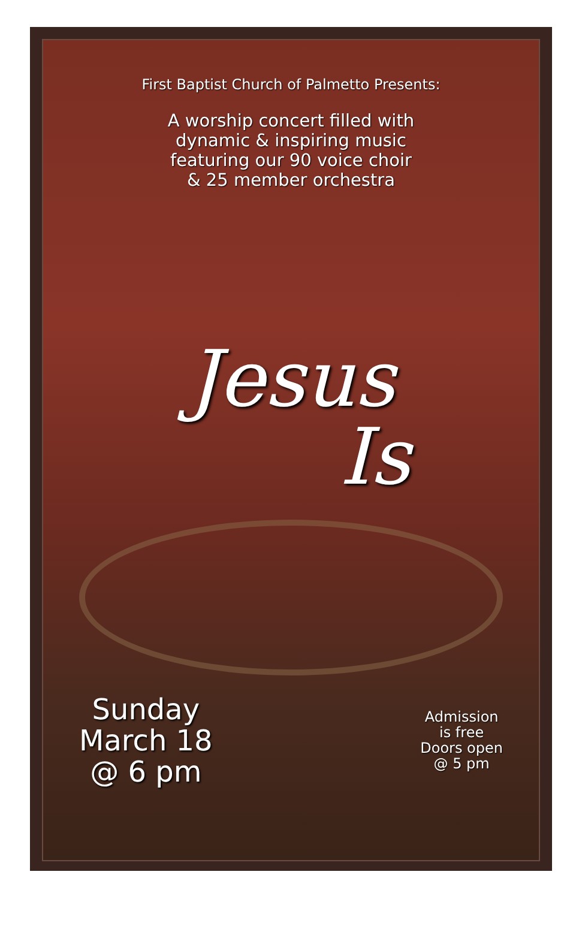First Baptist Church of Palmetto Presents:
A worship concert filled with
dynamic & inspiring music
featuring our 90 voice choir
& 25 member orchestra
Jesus
Is
Sunday
March 18
@ 6 pm
Admission
is free
Doors open
@ 5 pm